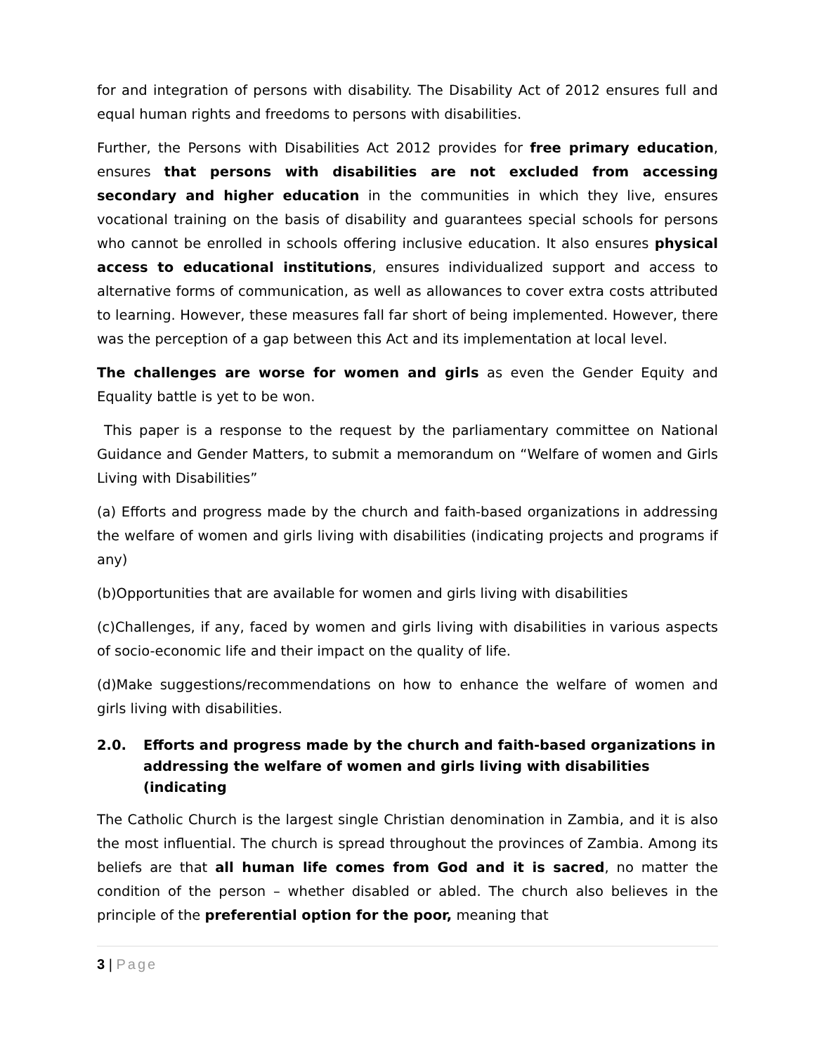for and integration of persons with disability. The Disability Act of 2012 ensures full and equal human rights and freedoms to persons with disabilities.
Further, the Persons with Disabilities Act 2012 provides for free primary education, ensures that persons with disabilities are not excluded from accessing secondary and higher education in the communities in which they live, ensures vocational training on the basis of disability and guarantees special schools for persons who cannot be enrolled in schools offering inclusive education. It also ensures physical access to educational institutions, ensures individualized support and access to alternative forms of communication, as well as allowances to cover extra costs attributed to learning. However, these measures fall far short of being implemented. However, there was the perception of a gap between this Act and its implementation at local level.
The challenges are worse for women and girls as even the Gender Equity and Equality battle is yet to be won.
This paper is a response to the request by the parliamentary committee on National Guidance and Gender Matters, to submit a memorandum on “Welfare of women and Girls Living with Disabilities”
(a) Efforts and progress made by the church and faith-based organizations in addressing the welfare of women and girls living with disabilities (indicating projects and programs if any)
(b)Opportunities that are available for women and girls living with disabilities
(c)Challenges, if any, faced by women and girls living with disabilities in various aspects of socio-economic life and their impact on the quality of life.
(d)Make suggestions/recommendations on how to enhance the welfare of women and girls living with disabilities.
2.0. Efforts and progress made by the church and faith-based organizations in addressing the welfare of women and girls living with disabilities (indicating
The Catholic Church is the largest single Christian denomination in Zambia, and it is also the most influential. The church is spread throughout the provinces of Zambia. Among its beliefs are that all human life comes from God and it is sacred, no matter the condition of the person – whether disabled or abled. The church also believes in the principle of the preferential option for the poor, meaning that
3 | Page